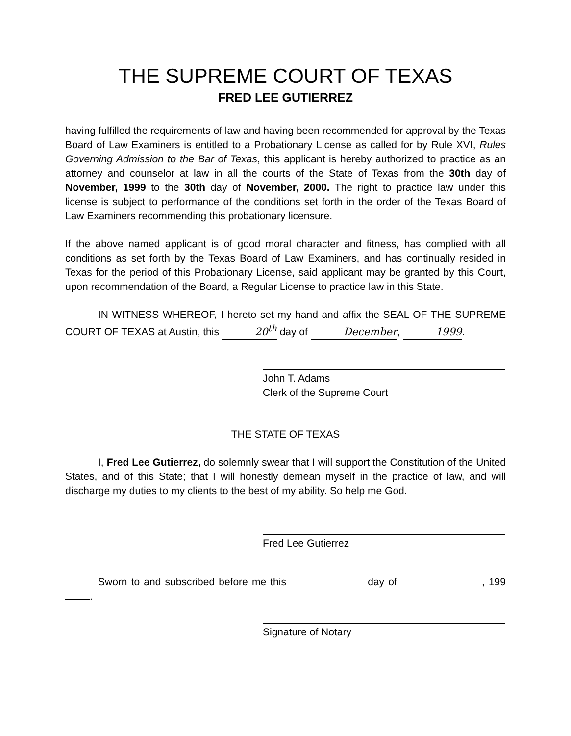THE SUPREME COURT OF TEXAS
FRED LEE GUTIERREZ
having fulfilled the requirements of law and having been recommended for approval by the Texas Board of Law Examiners is entitled to a Probationary License as called for by Rule XVI, Rules Governing Admission to the Bar of Texas, this applicant is hereby authorized to practice as an attorney and counselor at law in all the courts of the State of Texas from the 30th day of November, 1999 to the 30th day of November, 2000. The right to practice law under this license is subject to performance of the conditions set forth in the order of the Texas Board of Law Examiners recommending this probationary licensure.
If the above named applicant is of good moral character and fitness, has complied with all conditions as set forth by the Texas Board of Law Examiners, and has continually resided in Texas for the period of this Probationary License, said applicant may be granted by this Court, upon recommendation of the Board, a Regular License to practice law in this State.
IN WITNESS WHEREOF, I hereto set my hand and affix the SEAL OF THE SUPREME COURT OF TEXAS at Austin, this 20<sup>th</sup> day of December, 1999.
John T. Adams
Clerk of the Supreme Court
THE STATE OF TEXAS
I, Fred Lee Gutierrez, do solemnly swear that I will support the Constitution of the United States, and of this State; that I will honestly demean myself in the practice of law, and will discharge my duties to my clients to the best of my ability. So help me God.
Fred Lee Gutierrez
Sworn to and subscribed before me this day of , 199 .
Signature of Notary